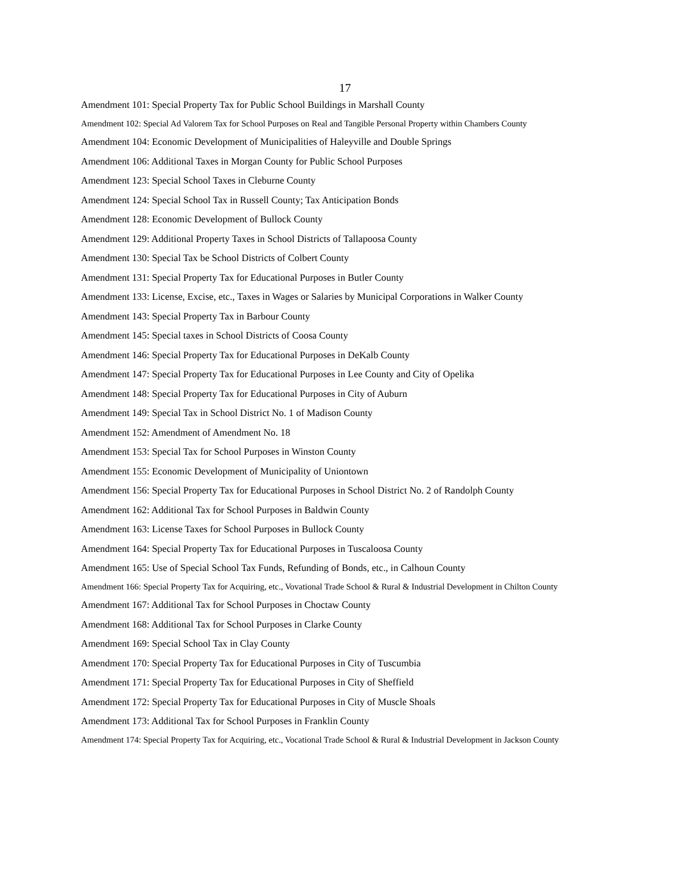17
Amendment 101: Special Property Tax for Public School Buildings in Marshall County
Amendment 102: Special Ad Valorem Tax for School Purposes on Real and Tangible Personal Property within Chambers County
Amendment 104: Economic Development of Municipalities of Haleyville and Double Springs
Amendment 106: Additional Taxes in Morgan County for Public School Purposes
Amendment 123: Special School Taxes in Cleburne County
Amendment 124: Special School Tax in Russell County; Tax Anticipation Bonds
Amendment 128: Economic Development of Bullock County
Amendment 129: Additional Property Taxes in School Districts of Tallapoosa County
Amendment 130: Special Tax be School Districts of Colbert County
Amendment 131: Special Property Tax for Educational Purposes in Butler County
Amendment 133: License, Excise, etc., Taxes in Wages or Salaries by Municipal Corporations in Walker County
Amendment 143: Special Property Tax in Barbour County
Amendment 145: Special taxes in School Districts of Coosa County
Amendment 146: Special Property Tax for Educational Purposes in DeKalb County
Amendment 147: Special Property Tax for Educational Purposes in Lee County and City of Opelika
Amendment 148: Special Property Tax for Educational Purposes in City of Auburn
Amendment 149: Special Tax in School District No. 1 of Madison County
Amendment 152: Amendment of Amendment No. 18
Amendment 153: Special Tax for School Purposes in Winston County
Amendment 155: Economic Development of Municipality of Uniontown
Amendment 156: Special Property Tax for Educational Purposes in School District No. 2 of Randolph County
Amendment 162: Additional Tax for School Purposes in Baldwin County
Amendment 163: License Taxes for School Purposes in Bullock County
Amendment 164: Special Property Tax for Educational Purposes in Tuscaloosa County
Amendment 165: Use of Special School Tax Funds, Refunding of Bonds, etc., in Calhoun County
Amendment 166: Special Property Tax for Acquiring, etc., Vovational Trade School & Rural & Industrial Development in Chilton County
Amendment 167: Additional Tax for School Purposes in Choctaw County
Amendment 168: Additional Tax for School Purposes in Clarke County
Amendment 169: Special School Tax in Clay County
Amendment 170: Special Property Tax for Educational Purposes in City of Tuscumbia
Amendment 171: Special Property Tax for Educational Purposes in City of Sheffield
Amendment 172: Special Property Tax for Educational Purposes in City of Muscle Shoals
Amendment 173: Additional Tax for School Purposes in Franklin County
Amendment 174: Special Property Tax for Acquiring, etc., Vocational Trade School & Rural & Industrial Development in Jackson County